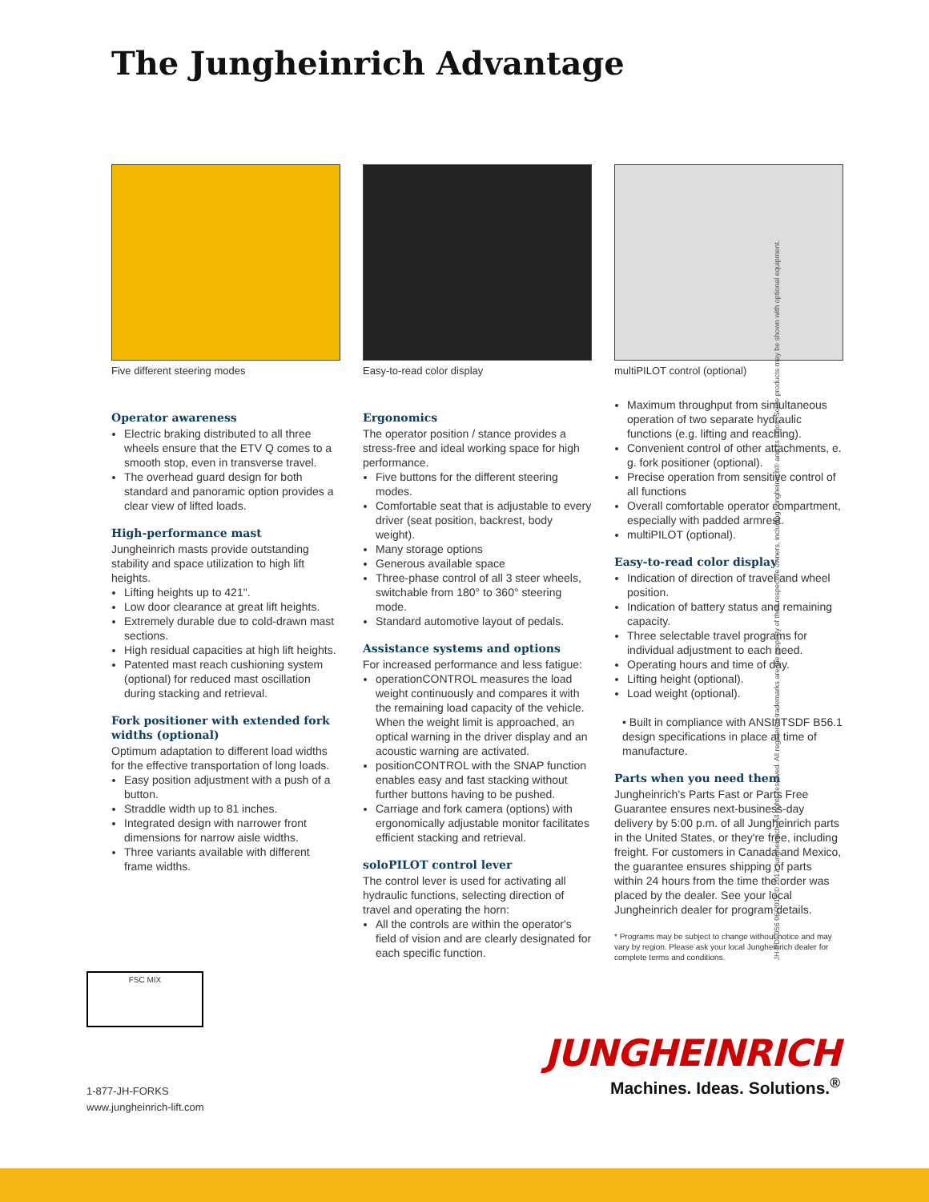The Jungheinrich Advantage
Five different steering modes
Operator awareness
Electric braking distributed to all three wheels ensure that the ETV Q comes to a smooth stop, even in transverse travel.
The overhead guard design for both standard and panoramic option provides a clear view of lifted loads.
High-performance mast
Jungheinrich masts provide outstanding stability and space utilization to high lift heights.
Lifting heights up to 421".
Low door clearance at great lift heights.
Extremely durable due to cold-drawn mast sections.
High residual capacities at high lift heights.
Patented mast reach cushioning system (optional) for reduced mast oscillation during stacking and retrieval.
Fork positioner with extended fork widths (optional)
Optimum adaptation to different load widths for the effective transportation of long loads.
Easy position adjustment with a push of a button.
Straddle width up to 81 inches.
Integrated design with narrower front dimensions for narrow aisle widths.
Three variants available with different frame widths.
Easy-to-read color display
Ergonomics
The operator position / stance provides a stress-free and ideal working space for high performance.
Five buttons for the different steering modes.
Comfortable seat that is adjustable to every driver (seat position, backrest, body weight).
Many storage options
Generous available space
Three-phase control of all 3 steer wheels, switchable from 180° to 360° steering mode.
Standard automotive layout of pedals.
Assistance systems and options
For increased performance and less fatigue:
operationCONTROL measures the load weight continuously and compares it with the remaining load capacity of the vehicle. When the weight limit is approached, an optical warning in the driver display and an acoustic warning are activated.
positionCONTROL with the SNAP function enables easy and fast stacking without further buttons having to be pushed.
Carriage and fork camera (options) with ergonomically adjustable monitor facilitates efficient stacking and retrieval.
soloPILOT control lever
The control lever is used for activating all hydraulic functions, selecting direction of travel and operating the horn:
All the controls are within the operator's field of vision and are clearly designated for each specific function.
multiPILOT control (optional)
Maximum throughput from simultaneous operation of two separate hydraulic functions (e.g. lifting and reaching).
Convenient control of other attachments, e. g. fork positioner (optional).
Precise operation from sensitive control of all functions
Overall comfortable operator compartment, especially with padded armrest.
multiPILOT (optional).
Easy-to-read color display
Indication of direction of travel and wheel position.
Indication of battery status and remaining capacity.
Three selectable travel programs for individual adjustment to each need.
Operating hours and time of day.
Lifting height (optional).
Load weight (optional).
• Built in compliance with ANSI/ITSDF B56.1 design specifications in place at time of manufacture.
Parts when you need them
Jungheinrich's Parts Fast or Parts Free Guarantee ensures next-business-day delivery by 5:00 p.m. of all Jungheinrich parts in the United States, or they're free, including freight. For customers in Canada and Mexico, the guarantee ensures shipping of parts within 24 hours from the time the order was placed by the dealer. See your local Jungheinrich dealer for program details.
* Programs may be subject to change without notice and may vary by region. Please ask your local Jungheinrich dealer for complete terms and conditions.
FSC MIX
1-877-JH-FORKS
www.jungheinrich-lift.com
JUNGHEINRICH
Machines. Ideas. Solutions.<sup>®</sup>
JH-PDF056 06/2017 © 2017 Jungheinrich. All rights reserved. All registered trademarks are the property of their respective owners, including Jungheinrich® and its logos. Some products may be shown with optional equipment.